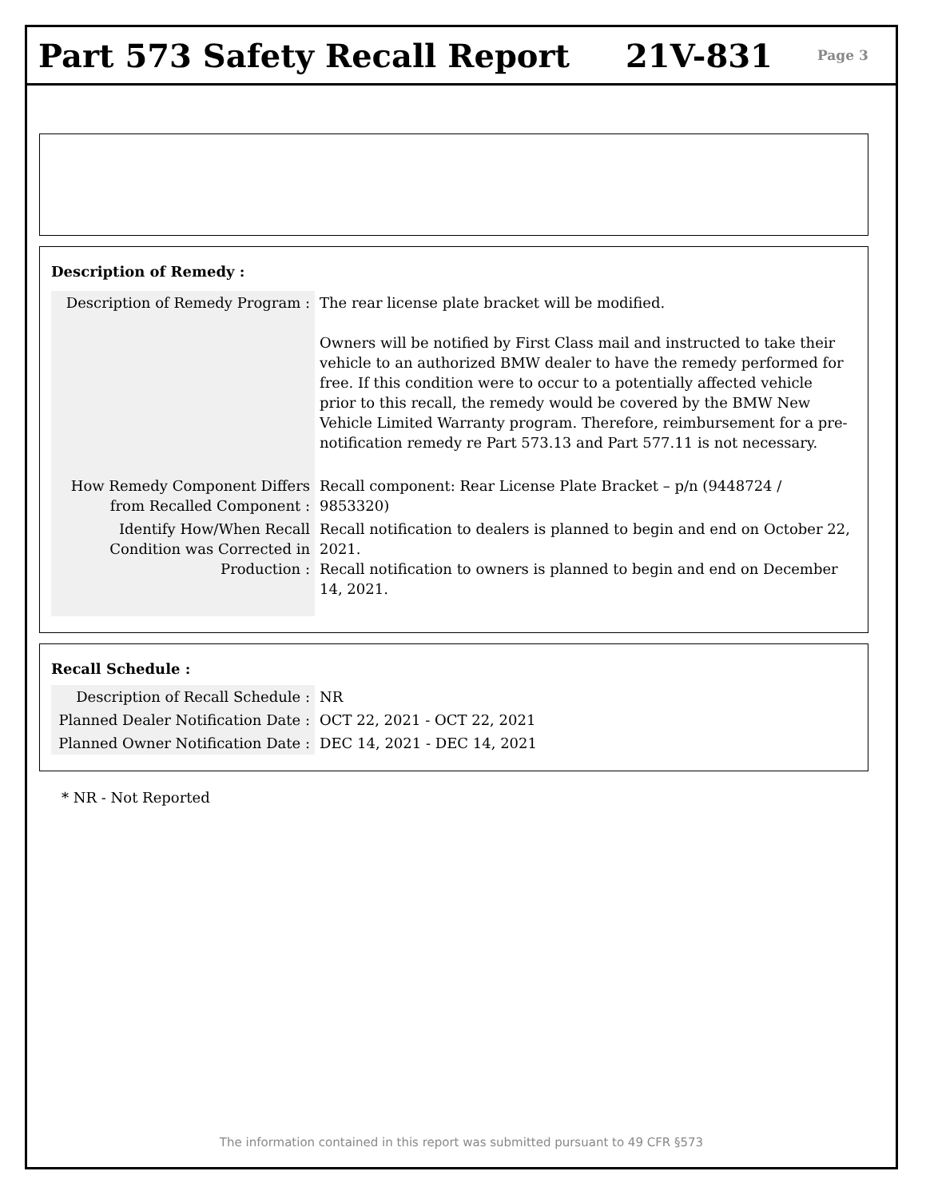Part 573 Safety Recall Report 21V-831
Page 3
Description of Remedy :
| Description of Remedy Program : | The rear license plate bracket will be modified. Owners will be notified by First Class mail and instructed to take their vehicle to an authorized BMW dealer to have the remedy performed for free. If this condition were to occur to a potentially affected vehicle prior to this recall, the remedy would be covered by the BMW New Vehicle Limited Warranty program. Therefore, reimbursement for a pre-notification remedy re Part 573.13 and Part 577.11 is not necessary. |
| How Remedy Component Differs from Recalled Component : | Recall component: Rear License Plate Bracket – p/n (9448724 / 9853320) |
| Identify How/When Recall Condition was Corrected in Production : | Recall notification to dealers is planned to begin and end on October 22, 2021. Recall notification to owners is planned to begin and end on December 14, 2021. |
Recall Schedule :
| Description of Recall Schedule : | NR |
| Planned Dealer Notification Date : | OCT 22, 2021 - OCT 22, 2021 |
| Planned Owner Notification Date : | DEC 14, 2021 - DEC 14, 2021 |
* NR - Not Reported
The information contained in this report was submitted pursuant to 49 CFR §573